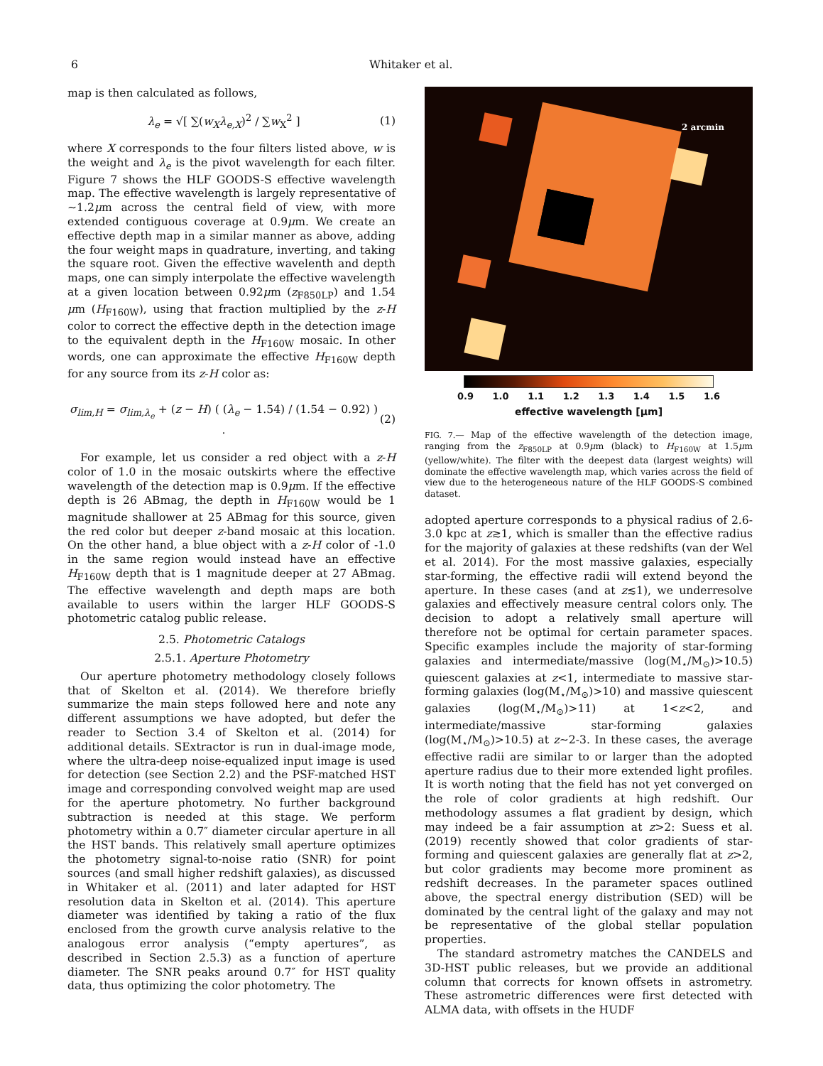6 Whitaker et al.
map is then calculated as follows,
λ<sub>e</sub> = √[ ∑(w<sub>X</sub>λ<sub>e,X</sub>)<sup>2</sup> / ∑w<sub>X</sub><sup>2</sup> ] (1)
where X corresponds to the four filters listed above, w is the weight and λ<sub>e</sub> is the pivot wavelength for each filter. Figure 7 shows the HLF GOODS-S effective wavelength map. The effective wavelength is largely representative of ∼1.2μm across the central field of view, with more extended contiguous coverage at 0.9μm. We create an effective depth map in a similar manner as above, adding the four weight maps in quadrature, inverting, and taking the square root. Given the effective wavelenth and depth maps, one can simply interpolate the effective wavelength at a given location between 0.92μm (z<sub>F850LP</sub>) and 1.54 μm (H<sub>F160W</sub>), using that fraction multiplied by the z-H color to correct the effective depth in the detection image to the equivalent depth in the H<sub>F160W</sub> mosaic. In other words, one can approximate the effective H<sub>F160W</sub> depth for any source from its z-H color as:
σ<sub>lim,H</sub> = σ<sub>lim,λ<sub>e</sub></sub> + (z − H) ( (λ<sub>e</sub> − 1.54) / (1.54 − 0.92) ) . (2)
For example, let us consider a red object with a z-H color of 1.0 in the mosaic outskirts where the effective wavelength of the detection map is 0.9μm. If the effective depth is 26 ABmag, the depth in H<sub>F160W</sub> would be 1 magnitude shallower at 25 ABmag for this source, given the red color but deeper z-band mosaic at this location. On the other hand, a blue object with a z-H color of -1.0 in the same region would instead have an effective H<sub>F160W</sub> depth that is 1 magnitude deeper at 27 ABmag. The effective wavelength and depth maps are both available to users within the larger HLF GOODS-S photometric catalog public release.
2.5. Photometric Catalogs
2.5.1. Aperture Photometry
Our aperture photometry methodology closely follows that of Skelton et al. (2014). We therefore briefly summarize the main steps followed here and note any different assumptions we have adopted, but defer the reader to Section 3.4 of Skelton et al. (2014) for additional details. SExtractor is run in dual-image mode, where the ultra-deep noise-equalized input image is used for detection (see Section 2.2) and the PSF-matched HST image and corresponding convolved weight map are used for the aperture photometry. No further background subtraction is needed at this stage. We perform photometry within a 0.7″ diameter circular aperture in all the HST bands. This relatively small aperture optimizes the photometry signal-to-noise ratio (SNR) for point sources (and small higher redshift galaxies), as discussed in Whitaker et al. (2011) and later adapted for HST resolution data in Skelton et al. (2014). This aperture diameter was identified by taking a ratio of the flux enclosed from the growth curve analysis relative to the analogous error analysis (“empty apertures”, as described in Section 2.5.3) as a function of aperture diameter. The SNR peaks around 0.7″ for HST quality data, thus optimizing the color photometry. The
2 arcmin
0.9 1.0 1.1 1.2 1.3 1.4 1.5 1.6
effective wavelength [μm]
FIG. 7.— Map of the effective wavelength of the detection image, ranging from the z<sub>F850LP</sub> at 0.9μm (black) to H<sub>F160W</sub> at 1.5μm (yellow/white). The filter with the deepest data (largest weights) will dominate the effective wavelength map, which varies across the field of view due to the heterogeneous nature of the HLF GOODS-S combined dataset.
adopted aperture corresponds to a physical radius of 2.6-3.0 kpc at z≳1, which is smaller than the effective radius for the majority of galaxies at these redshifts (van der Wel et al. 2014). For the most massive galaxies, especially star-forming, the effective radii will extend beyond the aperture. In these cases (and at z≲1), we underresolve galaxies and effectively measure central colors only. The decision to adopt a relatively small aperture will therefore not be optimal for certain parameter spaces. Specific examples include the majority of star-forming galaxies and intermediate/massive (log(M<sub>⋆</sub>/M<sub>⊙</sub>)>10.5) quiescent galaxies at z<1, intermediate to massive star-forming galaxies (log(M<sub>⋆</sub>/M<sub>⊙</sub>)>10) and massive quiescent galaxies (log(M<sub>⋆</sub>/M<sub>⊙</sub>)>11) at 1<z<2, and intermediate/massive star-forming galaxies (log(M<sub>⋆</sub>/M<sub>⊙</sub>)>10.5) at z∼2-3. In these cases, the average effective radii are similar to or larger than the adopted aperture radius due to their more extended light profiles. It is worth noting that the field has not yet converged on the role of color gradients at high redshift. Our methodology assumes a flat gradient by design, which may indeed be a fair assumption at z>2: Suess et al. (2019) recently showed that color gradients of star-forming and quiescent galaxies are generally flat at z>2, but color gradients may become more prominent as redshift decreases. In the parameter spaces outlined above, the spectral energy distribution (SED) will be dominated by the central light of the galaxy and may not be representative of the global stellar population properties.
The standard astrometry matches the CANDELS and 3D-HST public releases, but we provide an additional column that corrects for known offsets in astrometry. These astrometric differences were first detected with ALMA data, with offsets in the HUDF